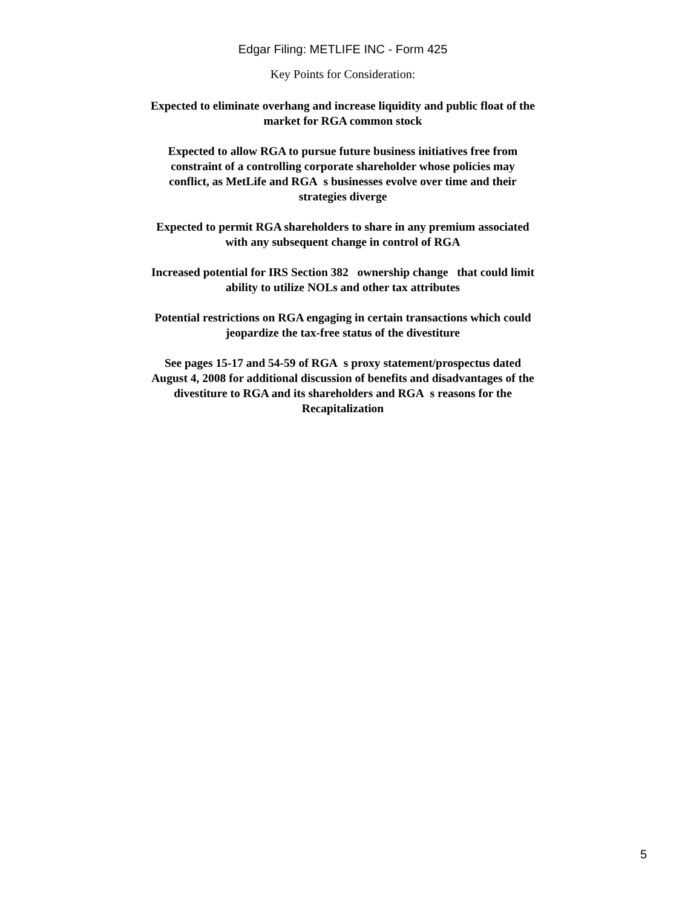Edgar Filing: METLIFE INC - Form 425
Key Points for Consideration:
Expected to eliminate overhang and increase liquidity and public float of the market for RGA common stock
Expected to allow RGA to pursue future business initiatives free from constraint of a controlling corporate shareholder whose policies may conflict, as MetLife and RGA s businesses evolve over time and their strategies diverge
Expected to permit RGA shareholders to share in any premium associated with any subsequent change in control of RGA
Increased potential for IRS Section 382 ownership change that could limit ability to utilize NOLs and other tax attributes
Potential restrictions on RGA engaging in certain transactions which could jeopardize the tax-free status of the divestiture
See pages 15-17 and 54-59 of RGA s proxy statement/prospectus dated August 4, 2008 for additional discussion of benefits and disadvantages of the divestiture to RGA and its shareholders and RGA s reasons for the Recapitalization
5